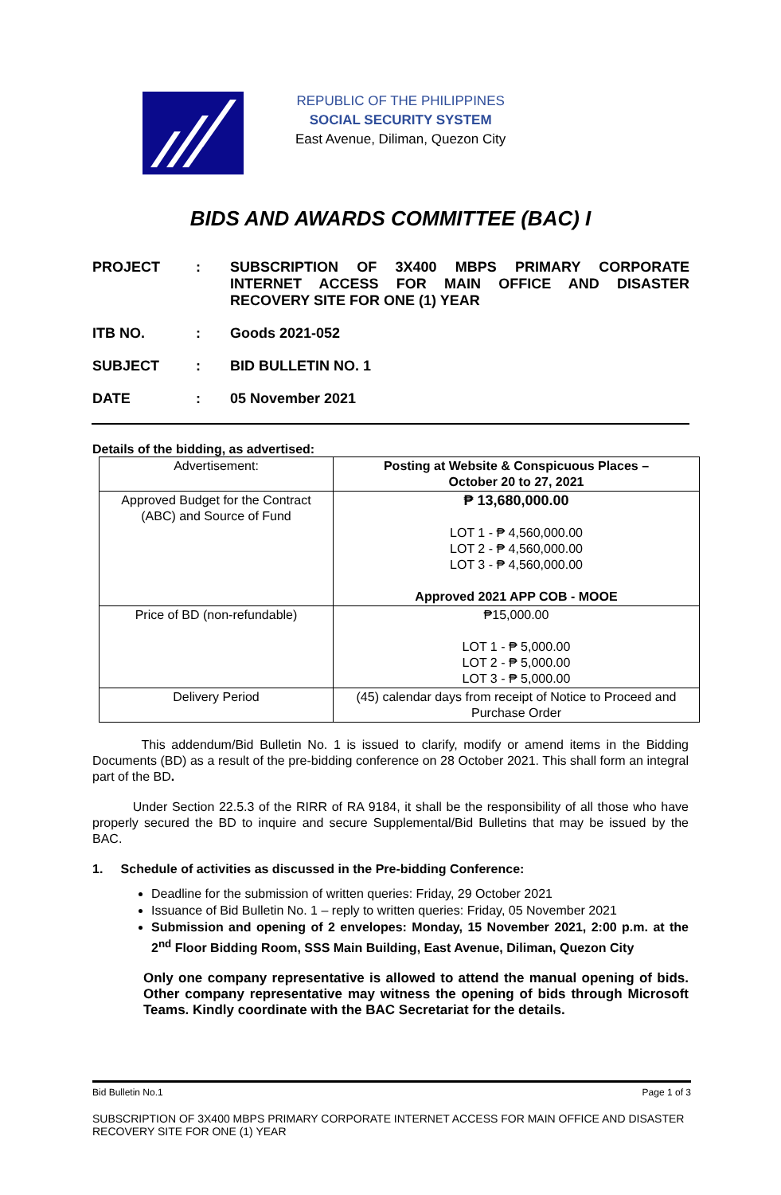REPUBLIC OF THE PHILIPPINES
SOCIAL SECURITY SYSTEM
East Avenue, Diliman, Quezon City
BIDS AND AWARDS COMMITTEE (BAC) I
PROJECT : SUBSCRIPTION OF 3X400 MBPS PRIMARY CORPORATE INTERNET ACCESS FOR MAIN OFFICE AND DISASTER RECOVERY SITE FOR ONE (1) YEAR
ITB NO. : Goods 2021-052
SUBJECT : BID BULLETIN NO. 1
DATE : 05 November 2021
Details of the bidding, as advertised:
| Advertisement: | Posting at Website & Conspicuous Places – October 20 to 27, 2021 |
| Approved Budget for the Contract (ABC) and Source of Fund | ₱ 13,680,000.00 LOT 1 - ₱ 4,560,000.00 LOT 2 - ₱ 4,560,000.00 LOT 3 - ₱ 4,560,000.00 Approved 2021 APP COB - MOOE |
| Price of BD (non-refundable) | ₱15,000.00 LOT 1 - ₱ 5,000.00 LOT 2 - ₱ 5,000.00 LOT 3 - ₱ 5,000.00 |
| Delivery Period | (45) calendar days from receipt of Notice to Proceed and Purchase Order |
This addendum/Bid Bulletin No. 1 is issued to clarify, modify or amend items in the Bidding Documents (BD) as a result of the pre-bidding conference on 28 October 2021. This shall form an integral part of the BD.
Under Section 22.5.3 of the RIRR of RA 9184, it shall be the responsibility of all those who have properly secured the BD to inquire and secure Supplemental/Bid Bulletins that may be issued by the BAC.
1. Schedule of activities as discussed in the Pre-bidding Conference:
Deadline for the submission of written queries: Friday, 29 October 2021
Issuance of Bid Bulletin No. 1 – reply to written queries: Friday, 05 November 2021
Submission and opening of 2 envelopes: Monday, 15 November 2021, 2:00 p.m. at the 2<sup>nd</sup> Floor Bidding Room, SSS Main Building, East Avenue, Diliman, Quezon City
Only one company representative is allowed to attend the manual opening of bids. Other company representative may witness the opening of bids through Microsoft Teams. Kindly coordinate with the BAC Secretariat for the details.
Bid Bulletin No.1 Page 1 of 3
SUBSCRIPTION OF 3X400 MBPS PRIMARY CORPORATE INTERNET ACCESS FOR MAIN OFFICE AND DISASTER RECOVERY SITE FOR ONE (1) YEAR